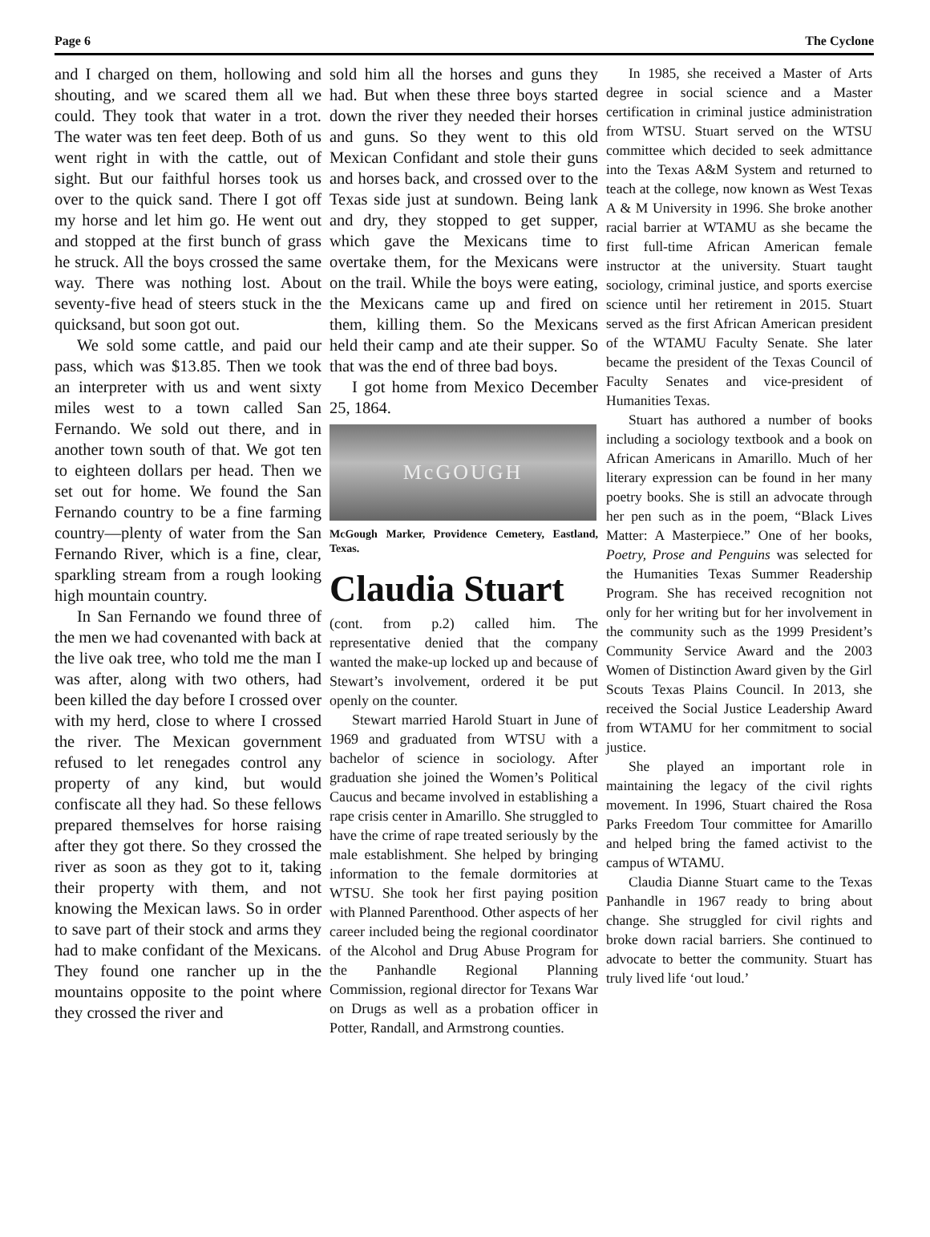Page 6 The Cyclone
and I charged on them, hollowing and shouting, and we scared them all we could. They took that water in a trot. The water was ten feet deep. Both of us went right in with the cattle, out of sight. But our faithful horses took us over to the quick sand. There I got off my horse and let him go. He went out and stopped at the first bunch of grass he struck. All the boys crossed the same way. There was nothing lost. About seventy-five head of steers stuck in the quicksand, but soon got out.
We sold some cattle, and paid our pass, which was $13.85. Then we took an interpreter with us and went sixty miles west to a town called San Fernando. We sold out there, and in another town south of that. We got ten to eighteen dollars per head. Then we set out for home. We found the San Fernando country to be a fine farming country—plenty of water from the San Fernando River, which is a fine, clear, sparkling stream from a rough looking high mountain country.
In San Fernando we found three of the men we had covenanted with back at the live oak tree, who told me the man I was after, along with two others, had been killed the day before I crossed over with my herd, close to where I crossed the river. The Mexican government refused to let renegades control any property of any kind, but would confiscate all they had. So these fellows prepared themselves for horse raising after they got there. So they crossed the river as soon as they got to it, taking their property with them, and not knowing the Mexican laws. So in order to save part of their stock and arms they had to make confidant of the Mexicans. They found one rancher up in the mountains opposite to the point where they crossed the river and
sold him all the horses and guns they had. But when these three boys started down the river they needed their horses and guns. So they went to this old Mexican Confidant and stole their guns and horses back, and crossed over to the Texas side just at sundown. Being lank and dry, they stopped to get supper, which gave the Mexicans time to overtake them, for the Mexicans were on the trail. While the boys were eating, the Mexicans came up and fired on them, killing them. So the Mexicans held their camp and ate their supper. So that was the end of three bad boys.
I got home from Mexico December 25, 1864.
McGOUGH
McGough Marker, Providence Cemetery, Eastland, Texas.
Claudia Stuart
(cont. from p.2) called him. The representative denied that the company wanted the make-up locked up and because of Stewart’s involvement, ordered it be put openly on the counter.
Stewart married Harold Stuart in June of 1969 and graduated from WTSU with a bachelor of science in sociology. After graduation she joined the Women’s Political Caucus and became involved in establishing a rape crisis center in Amarillo. She struggled to have the crime of rape treated seriously by the male establishment. She helped by bringing information to the female dormitories at WTSU. She took her first paying position with Planned Parenthood. Other aspects of her career included being the regional coordinator of the Alcohol and Drug Abuse Program for the Panhandle Regional Planning Commission, regional director for Texans War on Drugs as well as a probation officer in Potter, Randall, and Armstrong counties.
In 1985, she received a Master of Arts degree in social science and a Master certification in criminal justice administration from WTSU. Stuart served on the WTSU committee which decided to seek admittance into the Texas A&M System and returned to teach at the college, now known as West Texas A & M University in 1996. She broke another racial barrier at WTAMU as she became the first full-time African American female instructor at the university. Stuart taught sociology, criminal justice, and sports exercise science until her retirement in 2015. Stuart served as the first African American president of the WTAMU Faculty Senate. She later became the president of the Texas Council of Faculty Senates and vice-president of Humanities Texas.
Stuart has authored a number of books including a sociology textbook and a book on African Americans in Amarillo. Much of her literary expression can be found in her many poetry books. She is still an advocate through her pen such as in the poem, “Black Lives Matter: A Masterpiece.” One of her books, Poetry, Prose and Penguins was selected for the Humanities Texas Summer Readership Program. She has received recognition not only for her writing but for her involvement in the community such as the 1999 President’s Community Service Award and the 2003 Women of Distinction Award given by the Girl Scouts Texas Plains Council. In 2013, she received the Social Justice Leadership Award from WTAMU for her commitment to social justice.
She played an important role in maintaining the legacy of the civil rights movement. In 1996, Stuart chaired the Rosa Parks Freedom Tour committee for Amarillo and helped bring the famed activist to the campus of WTAMU.
Claudia Dianne Stuart came to the Texas Panhandle in 1967 ready to bring about change. She struggled for civil rights and broke down racial barriers. She continued to advocate to better the community. Stuart has truly lived life ‘out loud.’